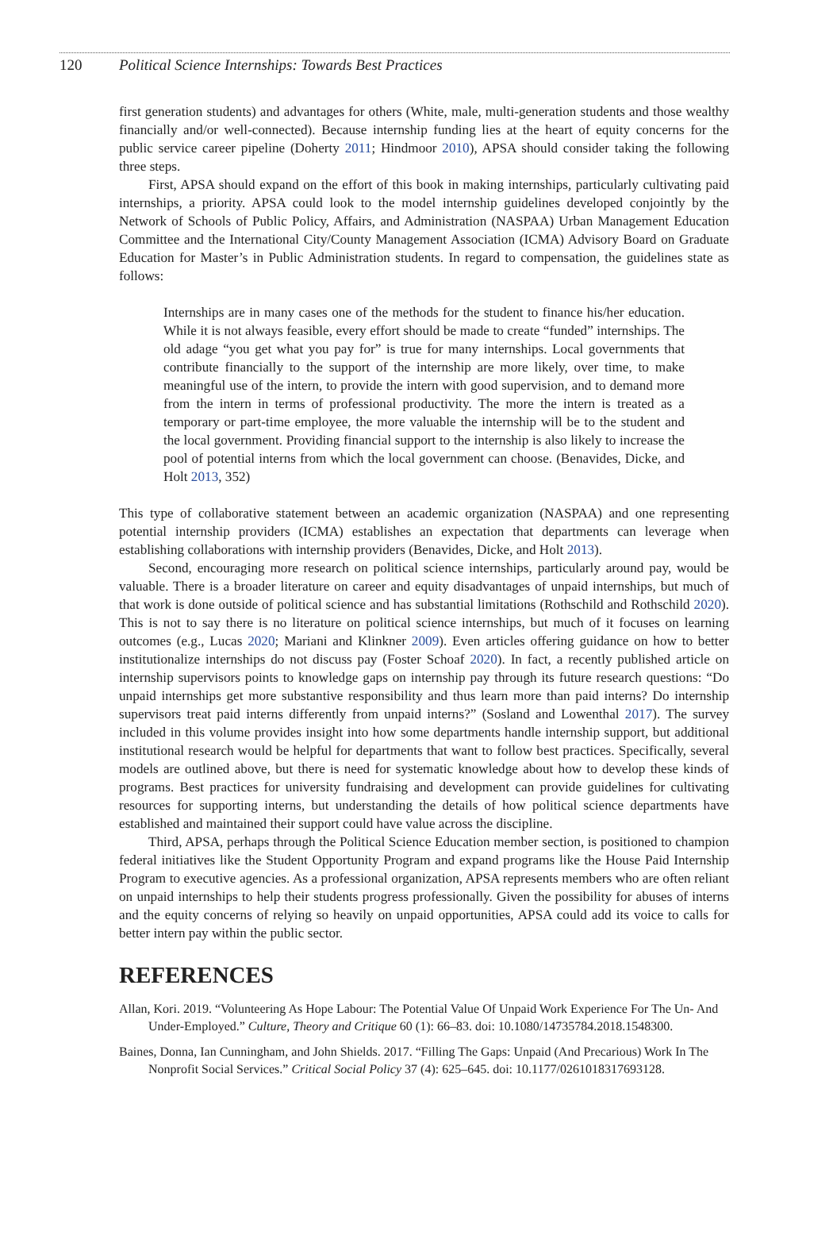120 Political Science Internships: Towards Best Practices
first generation students) and advantages for others (White, male, multi-generation students and those wealthy financially and/or well-connected). Because internship funding lies at the heart of equity concerns for the public service career pipeline (Doherty 2011; Hindmoor 2010), APSA should consider taking the following three steps.
First, APSA should expand on the effort of this book in making internships, particularly cultivating paid internships, a priority. APSA could look to the model internship guidelines developed conjointly by the Network of Schools of Public Policy, Affairs, and Administration (NASPAA) Urban Management Education Committee and the International City/County Management Association (ICMA) Advisory Board on Graduate Education for Master’s in Public Administration students. In regard to compensation, the guidelines state as follows:
Internships are in many cases one of the methods for the student to finance his/her education. While it is not always feasible, every effort should be made to create “funded” internships. The old adage “you get what you pay for” is true for many internships. Local governments that contribute financially to the support of the internship are more likely, over time, to make meaningful use of the intern, to provide the intern with good supervision, and to demand more from the intern in terms of professional productivity. The more the intern is treated as a temporary or part-time employee, the more valuable the internship will be to the student and the local government. Providing financial support to the internship is also likely to increase the pool of potential interns from which the local government can choose. (Benavides, Dicke, and Holt 2013, 352)
This type of collaborative statement between an academic organization (NASPAA) and one representing potential internship providers (ICMA) establishes an expectation that departments can leverage when establishing collaborations with internship providers (Benavides, Dicke, and Holt 2013).
Second, encouraging more research on political science internships, particularly around pay, would be valuable. There is a broader literature on career and equity disadvantages of unpaid internships, but much of that work is done outside of political science and has substantial limitations (Rothschild and Rothschild 2020). This is not to say there is no literature on political science internships, but much of it focuses on learning outcomes (e.g., Lucas 2020; Mariani and Klinkner 2009). Even articles offering guidance on how to better institutionalize internships do not discuss pay (Foster Schoaf 2020). In fact, a recently published article on internship supervisors points to knowledge gaps on internship pay through its future research questions: “Do unpaid internships get more substantive responsibility and thus learn more than paid interns? Do internship supervisors treat paid interns differently from unpaid interns?” (Sosland and Lowenthal 2017). The survey included in this volume provides insight into how some departments handle internship support, but additional institutional research would be helpful for departments that want to follow best practices. Specifically, several models are outlined above, but there is need for systematic knowledge about how to develop these kinds of programs. Best practices for university fundraising and development can provide guidelines for cultivating resources for supporting interns, but understanding the details of how political science departments have established and maintained their support could have value across the discipline.
Third, APSA, perhaps through the Political Science Education member section, is positioned to champion federal initiatives like the Student Opportunity Program and expand programs like the House Paid Internship Program to executive agencies. As a professional organization, APSA represents members who are often reliant on unpaid internships to help their students progress professionally. Given the possibility for abuses of interns and the equity concerns of relying so heavily on unpaid opportunities, APSA could add its voice to calls for better intern pay within the public sector.
REFERENCES
Allan, Kori. 2019. “Volunteering As Hope Labour: The Potential Value Of Unpaid Work Experience For The Un- And Under-Employed.” Culture, Theory and Critique 60 (1): 66–83. doi: 10.1080/14735784.2018.1548300.
Baines, Donna, Ian Cunningham, and John Shields. 2017. “Filling The Gaps: Unpaid (And Precarious) Work In The Nonprofit Social Services.” Critical Social Policy 37 (4): 625–645. doi: 10.1177/0261018317693128.